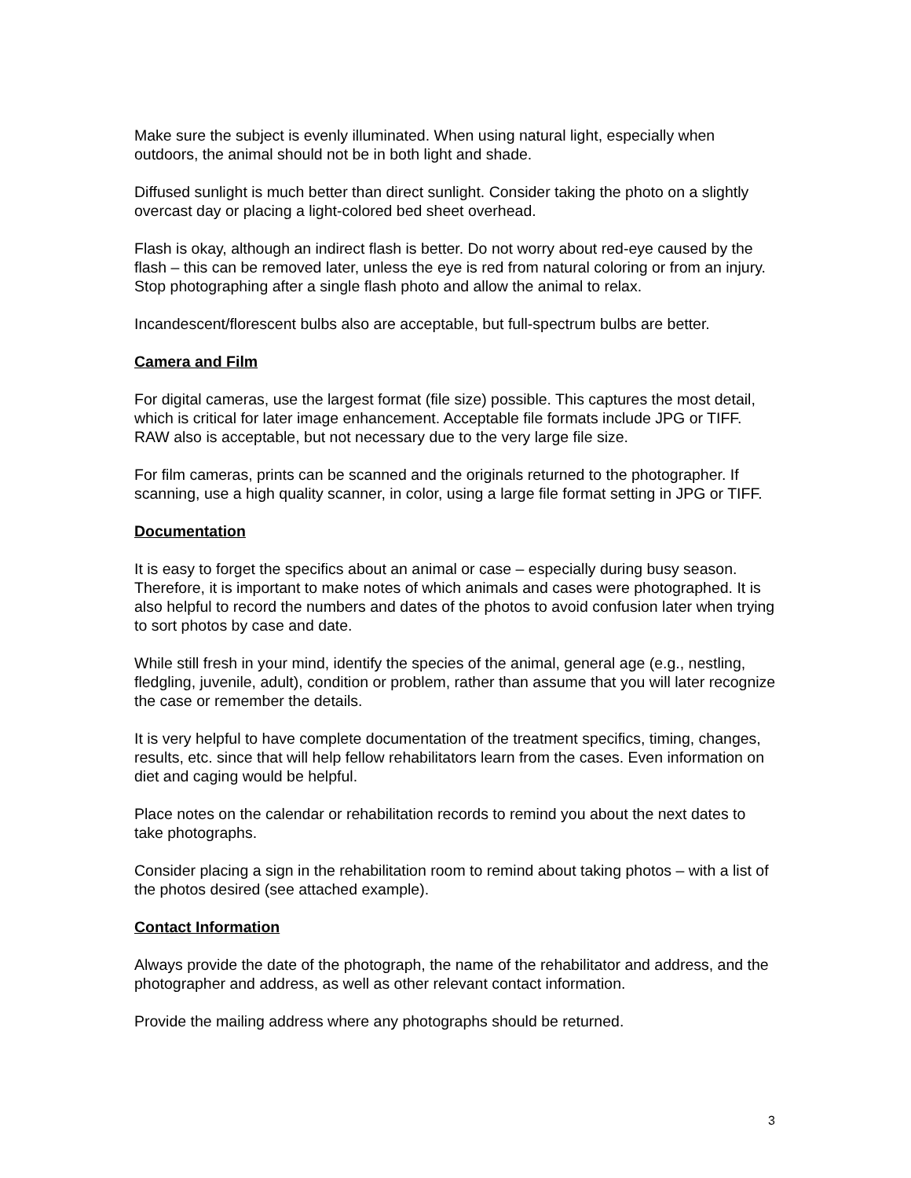Make sure the subject is evenly illuminated. When using natural light, especially when outdoors, the animal should not be in both light and shade.
Diffused sunlight is much better than direct sunlight. Consider taking the photo on a slightly overcast day or placing a light-colored bed sheet overhead.
Flash is okay, although an indirect flash is better. Do not worry about red-eye caused by the flash – this can be removed later, unless the eye is red from natural coloring or from an injury. Stop photographing after a single flash photo and allow the animal to relax.
Incandescent/florescent bulbs also are acceptable, but full-spectrum bulbs are better.
Camera and Film
For digital cameras, use the largest format (file size) possible. This captures the most detail, which is critical for later image enhancement. Acceptable file formats include JPG or TIFF. RAW also is acceptable, but not necessary due to the very large file size.
For film cameras, prints can be scanned and the originals returned to the photographer. If scanning, use a high quality scanner, in color, using a large file format setting in JPG or TIFF.
Documentation
It is easy to forget the specifics about an animal or case – especially during busy season. Therefore, it is important to make notes of which animals and cases were photographed. It is also helpful to record the numbers and dates of the photos to avoid confusion later when trying to sort photos by case and date.
While still fresh in your mind, identify the species of the animal, general age (e.g., nestling, fledgling, juvenile, adult), condition or problem, rather than assume that you will later recognize the case or remember the details.
It is very helpful to have complete documentation of the treatment specifics, timing, changes, results, etc. since that will help fellow rehabilitators learn from the cases. Even information on diet and caging would be helpful.
Place notes on the calendar or rehabilitation records to remind you about the next dates to take photographs.
Consider placing a sign in the rehabilitation room to remind about taking photos – with a list of the photos desired (see attached example).
Contact Information
Always provide the date of the photograph, the name of the rehabilitator and address, and the photographer and address, as well as other relevant contact information.
Provide the mailing address where any photographs should be returned.
3